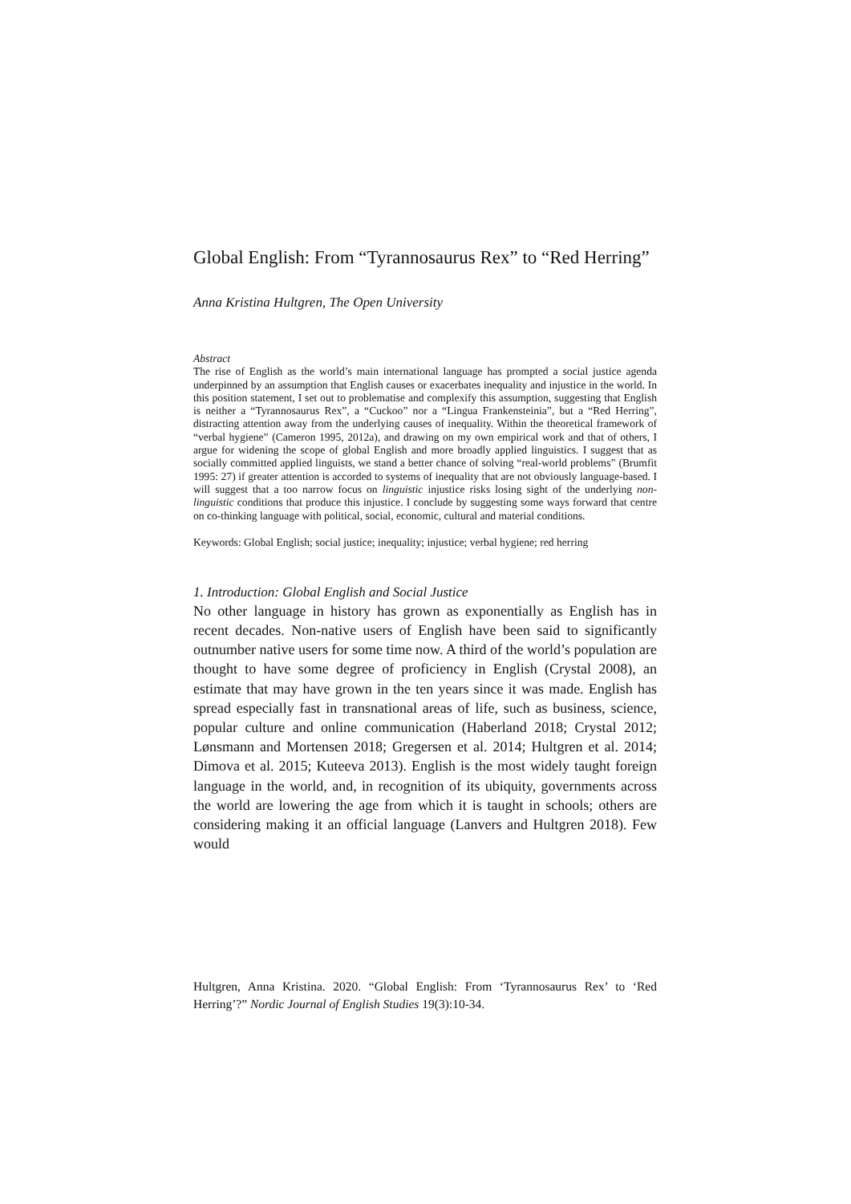Global English: From “Tyrannosaurus Rex” to “Red Herring”
Anna Kristina Hultgren, The Open University
Abstract
The rise of English as the world’s main international language has prompted a social justice agenda underpinned by an assumption that English causes or exacerbates inequality and injustice in the world. In this position statement, I set out to problematise and complexify this assumption, suggesting that English is neither a “Tyrannosaurus Rex”, a “Cuckoo” nor a “Lingua Frankensteinia”, but a “Red Herring”, distracting attention away from the underlying causes of inequality. Within the theoretical framework of “verbal hygiene” (Cameron 1995, 2012a), and drawing on my own empirical work and that of others, I argue for widening the scope of global English and more broadly applied linguistics. I suggest that as socially committed applied linguists, we stand a better chance of solving “real-world problems” (Brumfit 1995: 27) if greater attention is accorded to systems of inequality that are not obviously language-based. I will suggest that a too narrow focus on linguistic injustice risks losing sight of the underlying non-linguistic conditions that produce this injustice. I conclude by suggesting some ways forward that centre on co-thinking language with political, social, economic, cultural and material conditions.
Keywords: Global English; social justice; inequality; injustice; verbal hygiene; red herring
1. Introduction: Global English and Social Justice
No other language in history has grown as exponentially as English has in recent decades. Non-native users of English have been said to significantly outnumber native users for some time now. A third of the world’s population are thought to have some degree of proficiency in English (Crystal 2008), an estimate that may have grown in the ten years since it was made. English has spread especially fast in transnational areas of life, such as business, science, popular culture and online communication (Haberland 2018; Crystal 2012; Lønsmann and Mortensen 2018; Gregersen et al. 2014; Hultgren et al. 2014; Dimova et al. 2015; Kuteeva 2013). English is the most widely taught foreign language in the world, and, in recognition of its ubiquity, governments across the world are lowering the age from which it is taught in schools; others are considering making it an official language (Lanvers and Hultgren 2018). Few would
Hultgren, Anna Kristina. 2020. “Global English: From ‘Tyrannosaurus Rex’ to ‘Red Herring’?” Nordic Journal of English Studies 19(3):10-34.